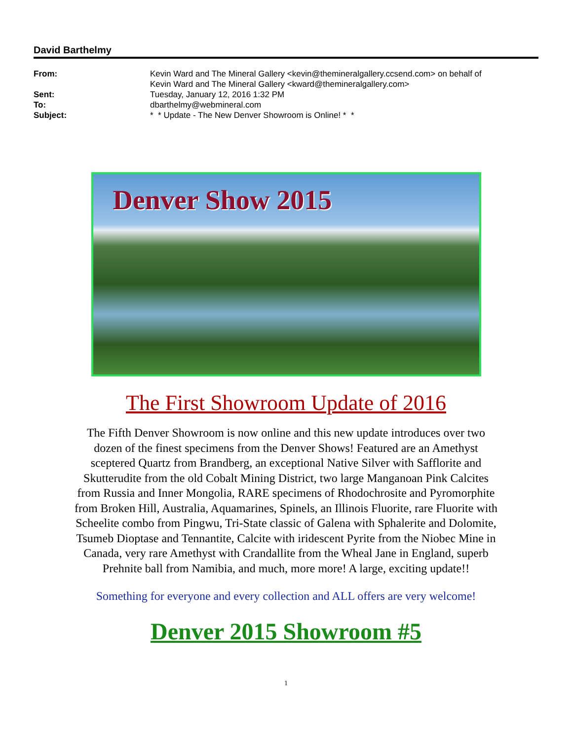David Barthelmy
From: Kevin Ward and The Mineral Gallery <kevin@themineralgallery.ccsend.com> on behalf of
Kevin Ward and The Mineral Gallery <kward@themineralgallery.com>
Sent: Tuesday, January 12, 2016 1:32 PM
To: dbarthelmy@webmineral.com
Subject: * * Update - The New Denver Showroom is Online! * *
Denver Show 2015
The First Showroom Update of 2016
The Fifth Denver Showroom is now online and this new update introduces over two dozen of the finest specimens from the Denver Shows! Featured are an Amethyst sceptered Quartz from Brandberg, an exceptional Native Silver with Safflorite and Skutterudite from the old Cobalt Mining District, two large Manganoan Pink Calcites from Russia and Inner Mongolia, RARE specimens of Rhodochrosite and Pyromorphite from Broken Hill, Australia, Aquamarines, Spinels, an Illinois Fluorite, rare Fluorite with Scheelite combo from Pingwu, Tri-State classic of Galena with Sphalerite and Dolomite, Tsumeb Dioptase and Tennantite, Calcite with iridescent Pyrite from the Niobec Mine in Canada, very rare Amethyst with Crandallite from the Wheal Jane in England, superb Prehnite ball from Namibia, and much, more more! A large, exciting update!!
Something for everyone and every collection and ALL offers are very welcome!
Denver 2015 Showroom #5
1